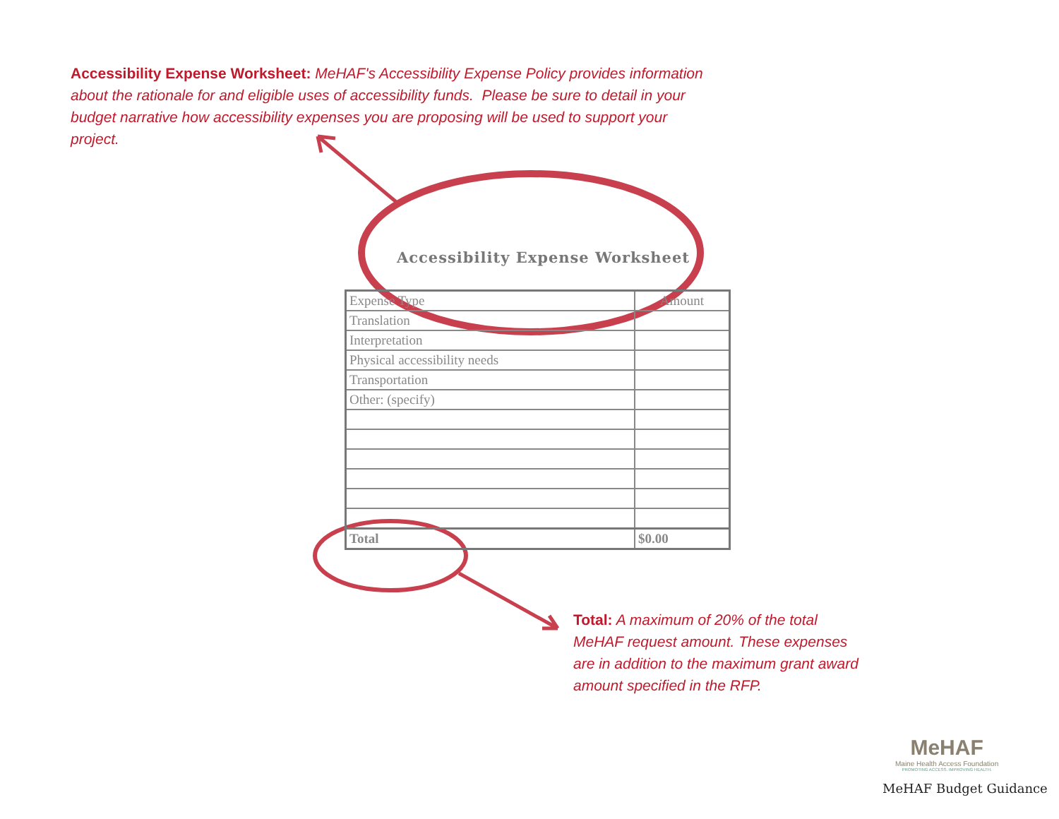Accessibility Expense Worksheet: MeHAF's Accessibility Expense Policy provides information about the rationale for and eligible uses of accessibility funds. Please be sure to detail in your budget narrative how accessibility expenses you are proposing will be used to support your project.
Accessibility Expense Worksheet
| Expense Type | Amount |
| --- | --- |
| Translation | |
| Interpretation | |
| Physical accessibility needs | |
| Transportation | |
| Other: (specify) | |
| Total | $0.00 |
Total: A maximum of 20% of the total MeHAF request amount. These expenses are in addition to the maximum grant award amount specified in the RFP.
MeHAF
Maine Health Access Foundation
PROMOTING ACCESS. IMPROVING HEALTH.
MeHAF Budget Guidance